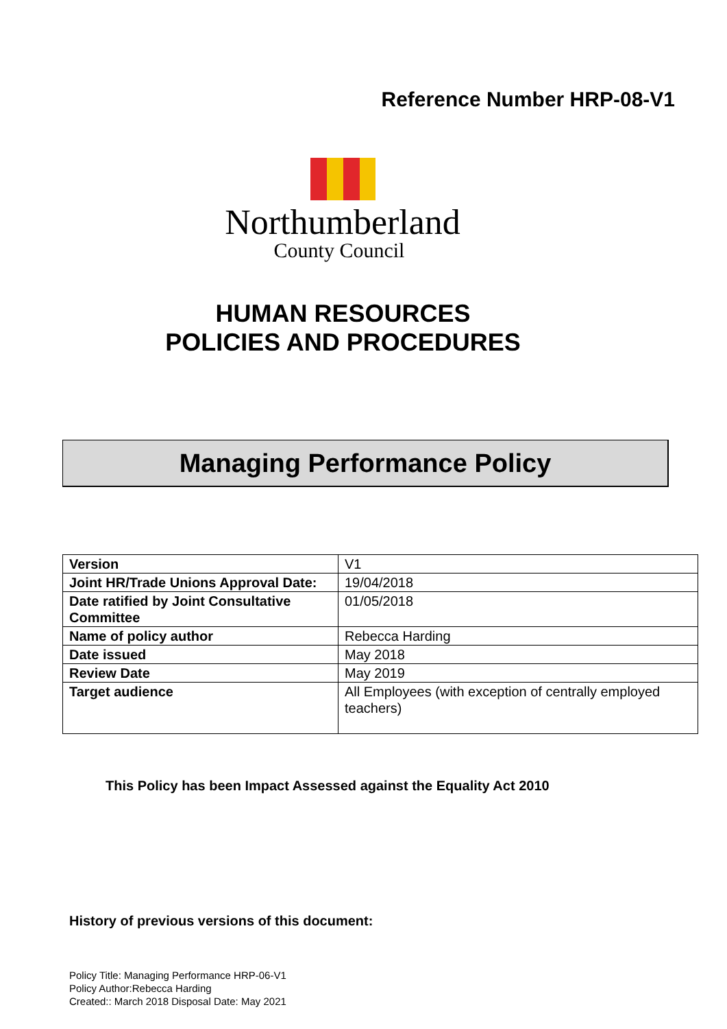Reference Number HRP-08-V1
Northumberland
County Council
HUMAN RESOURCES
POLICIES AND PROCEDURES
Managing Performance Policy
| Version | V1 |
| Joint HR/Trade Unions Approval Date: | 19/04/2018 |
| Date ratified by Joint Consultative Committee | 01/05/2018 |
| Name of policy author | Rebecca Harding |
| Date issued | May 2018 |
| Review Date | May 2019 |
| Target audience | All Employees (with exception of centrally employed teachers) |
This Policy has been Impact Assessed against the Equality Act 2010
History of previous versions of this document:
Policy Title: Managing Performance HRP-06-V1
Policy Author:Rebecca Harding
Created:: March 2018 Disposal Date: May 2021